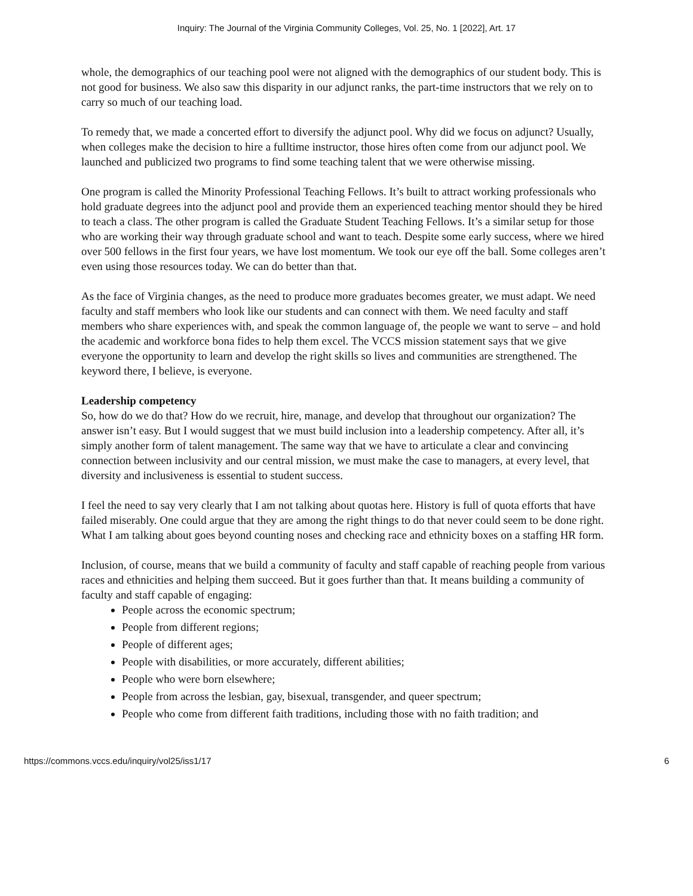Inquiry: The Journal of the Virginia Community Colleges, Vol. 25, No. 1 [2022], Art. 17
whole, the demographics of our teaching pool were not aligned with the demographics of our student body. This is not good for business. We also saw this disparity in our adjunct ranks, the part-time instructors that we rely on to carry so much of our teaching load.
To remedy that, we made a concerted effort to diversify the adjunct pool. Why did we focus on adjunct? Usually, when colleges make the decision to hire a fulltime instructor, those hires often come from our adjunct pool. We launched and publicized two programs to find some teaching talent that we were otherwise missing.
One program is called the Minority Professional Teaching Fellows. It’s built to attract working professionals who hold graduate degrees into the adjunct pool and provide them an experienced teaching mentor should they be hired to teach a class. The other program is called the Graduate Student Teaching Fellows. It’s a similar setup for those who are working their way through graduate school and want to teach. Despite some early success, where we hired over 500 fellows in the first four years, we have lost momentum. We took our eye off the ball. Some colleges aren’t even using those resources today. We can do better than that.
As the face of Virginia changes, as the need to produce more graduates becomes greater, we must adapt. We need faculty and staff members who look like our students and can connect with them. We need faculty and staff members who share experiences with, and speak the common language of, the people we want to serve – and hold the academic and workforce bona fides to help them excel. The VCCS mission statement says that we give everyone the opportunity to learn and develop the right skills so lives and communities are strengthened. The keyword there, I believe, is everyone.
Leadership competency
So, how do we do that? How do we recruit, hire, manage, and develop that throughout our organization? The answer isn’t easy. But I would suggest that we must build inclusion into a leadership competency. After all, it’s simply another form of talent management. The same way that we have to articulate a clear and convincing connection between inclusivity and our central mission, we must make the case to managers, at every level, that diversity and inclusiveness is essential to student success.
I feel the need to say very clearly that I am not talking about quotas here. History is full of quota efforts that have failed miserably. One could argue that they are among the right things to do that never could seem to be done right. What I am talking about goes beyond counting noses and checking race and ethnicity boxes on a staffing HR form.
Inclusion, of course, means that we build a community of faculty and staff capable of reaching people from various races and ethnicities and helping them succeed. But it goes further than that. It means building a community of faculty and staff capable of engaging:
People across the economic spectrum;
People from different regions;
People of different ages;
People with disabilities, or more accurately, different abilities;
People who were born elsewhere;
People from across the lesbian, gay, bisexual, transgender, and queer spectrum;
People who come from different faith traditions, including those with no faith tradition; and
https://commons.vccs.edu/inquiry/vol25/iss1/17 6